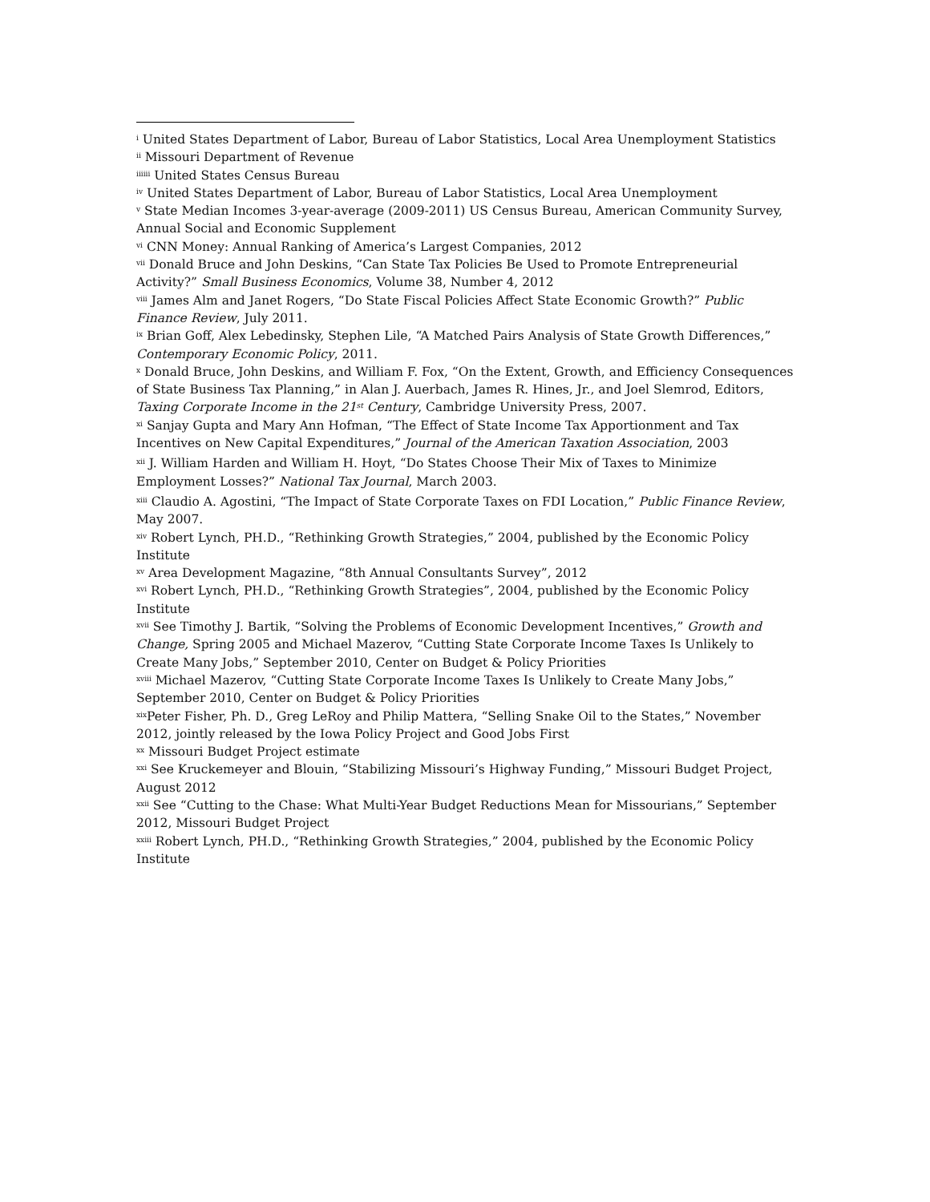<sup>i</sup> United States Department of Labor, Bureau of Labor Statistics, Local Area Unemployment Statistics
<sup>ii</sup> Missouri Department of Revenue
<sup>iiiiii</sup> United States Census Bureau
<sup>iv</sup> United States Department of Labor, Bureau of Labor Statistics, Local Area Unemployment
<sup>v</sup> State Median Incomes 3-year-average (2009-2011) US Census Bureau, American Community Survey, Annual Social and Economic Supplement
<sup>vi</sup> CNN Money: Annual Ranking of America’s Largest Companies, 2012
<sup>vii</sup> Donald Bruce and John Deskins, “Can State Tax Policies Be Used to Promote Entrepreneurial Activity?” Small Business Economics, Volume 38, Number 4, 2012
<sup>viii</sup> James Alm and Janet Rogers, “Do State Fiscal Policies Affect State Economic Growth?” Public Finance Review, July 2011.
<sup>ix</sup> Brian Goff, Alex Lebedinsky, Stephen Lile, “A Matched Pairs Analysis of State Growth Differences,” Contemporary Economic Policy, 2011.
<sup>x</sup> Donald Bruce, John Deskins, and William F. Fox, “On the Extent, Growth, and Efficiency Consequences of State Business Tax Planning,” in Alan J. Auerbach, James R. Hines, Jr., and Joel Slemrod, Editors, Taxing Corporate Income in the 21<sup>st</sup> Century, Cambridge University Press, 2007.
<sup>xi</sup> Sanjay Gupta and Mary Ann Hofman, “The Effect of State Income Tax Apportionment and Tax Incentives on New Capital Expenditures,” Journal of the American Taxation Association, 2003
<sup>xii</sup> J. William Harden and William H. Hoyt, “Do States Choose Their Mix of Taxes to Minimize Employment Losses?” National Tax Journal, March 2003.
<sup>xiii</sup> Claudio A. Agostini, “The Impact of State Corporate Taxes on FDI Location,” Public Finance Review, May 2007.
<sup>xiv</sup> Robert Lynch, PH.D., “Rethinking Growth Strategies,” 2004, published by the Economic Policy Institute
<sup>xv</sup> Area Development Magazine, “8th Annual Consultants Survey”, 2012
<sup>xvi</sup> Robert Lynch, PH.D., “Rethinking Growth Strategies”, 2004, published by the Economic Policy Institute
<sup>xvii</sup> See Timothy J. Bartik, “Solving the Problems of Economic Development Incentives,” Growth and Change, Spring 2005 and Michael Mazerov, “Cutting State Corporate Income Taxes Is Unlikely to Create Many Jobs,” September 2010, Center on Budget & Policy Priorities
<sup>xviii</sup> Michael Mazerov, “Cutting State Corporate Income Taxes Is Unlikely to Create Many Jobs,” September 2010, Center on Budget & Policy Priorities
<sup>xix</sup>Peter Fisher, Ph. D., Greg LeRoy and Philip Mattera, “Selling Snake Oil to the States,” November 2012, jointly released by the Iowa Policy Project and Good Jobs First
<sup>xx</sup> Missouri Budget Project estimate
<sup>xxi</sup> See Kruckemeyer and Blouin, “Stabilizing Missouri’s Highway Funding,” Missouri Budget Project, August 2012
<sup>xxii</sup> See “Cutting to the Chase: What Multi-Year Budget Reductions Mean for Missourians,” September 2012, Missouri Budget Project
<sup>xxiii</sup> Robert Lynch, PH.D., “Rethinking Growth Strategies,” 2004, published by the Economic Policy Institute